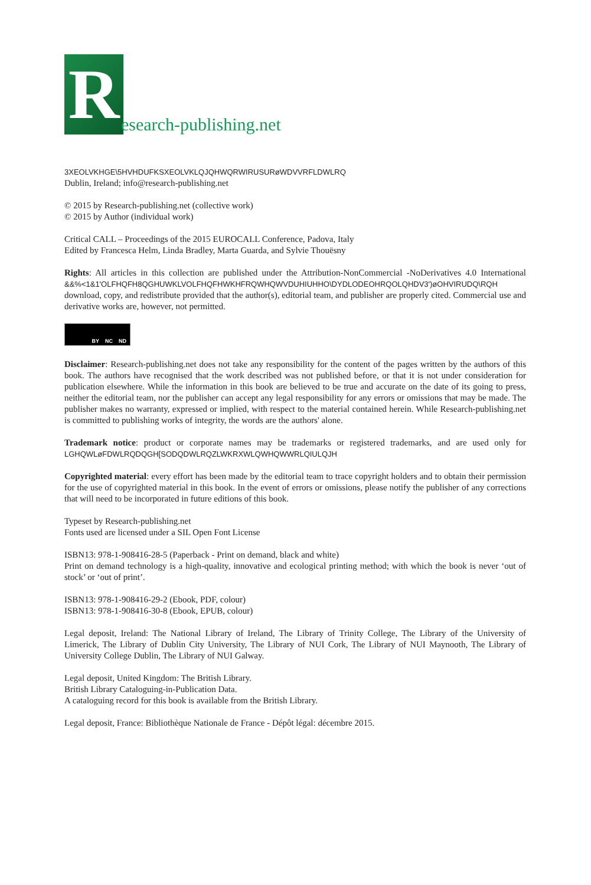R
esearch-publishing.net
3XEOLVKHGE\5HVHDUFKSXEOLVKLQJQHWQRWIRUSURøWDVVRFLDWLRQ
Dublin, Ireland; info@research-publishing.net
© 2015 by Research-publishing.net (collective work)
© 2015 by Author (individual work)
Critical CALL – Proceedings of the 2015 EUROCALL Conference, Padova, Italy
Edited by Francesca Helm, Linda Bradley, Marta Guarda, and Sylvie Thouësny
Rights: All articles in this collection are published under the Attribution-NonCommercial -NoDerivatives 4.0 International &&%<1&1'OLFHQFH8QGHUWKLVOLFHQFHWKHFRQWHQWVDUHIUHHO\DYDLODEOHRQOLQHDV3')øOHVIRUDQ\RQH download, copy, and redistribute provided that the author(s), editorial team, and publisher are properly cited. Commercial use and derivative works are, however, not permitted.
BY NC ND
Disclaimer: Research-publishing.net does not take any responsibility for the content of the pages written by the authors of this book. The authors have recognised that the work described was not published before, or that it is not under consideration for publication elsewhere. While the information in this book are believed to be true and accurate on the date of its going to press, neither the editorial team, nor the publisher can accept any legal responsibility for any errors or omissions that may be made. The publisher makes no warranty, expressed or implied, with respect to the material contained herein. While Research-publishing.net is committed to publishing works of integrity, the words are the authors' alone.
Trademark notice: product or corporate names may be trademarks or registered trademarks, and are used only for LGHQWLøFDWLRQDQGH[SODQDWLRQZLWKRXWLQWHQWWRLQIULQJH
Copyrighted material: every effort has been made by the editorial team to trace copyright holders and to obtain their permission for the use of copyrighted material in this book. In the event of errors or omissions, please notify the publisher of any corrections that will need to be incorporated in future editions of this book.
Typeset by Research-publishing.net
Fonts used are licensed under a SIL Open Font License
ISBN13: 978-1-908416-28-5 (Paperback - Print on demand, black and white)
Print on demand technology is a high-quality, innovative and ecological printing method; with which the book is never ‘out of stock’ or ‘out of print’.
ISBN13: 978-1-908416-29-2 (Ebook, PDF, colour)
ISBN13: 978-1-908416-30-8 (Ebook, EPUB, colour)
Legal deposit, Ireland: The National Library of Ireland, The Library of Trinity College, The Library of the University of Limerick, The Library of Dublin City University, The Library of NUI Cork, The Library of NUI Maynooth, The Library of University College Dublin, The Library of NUI Galway.
Legal deposit, United Kingdom: The British Library.
British Library Cataloguing-in-Publication Data.
A cataloguing record for this book is available from the British Library.
Legal deposit, France: Bibliothèque Nationale de France - Dépôt légal: décembre 2015.